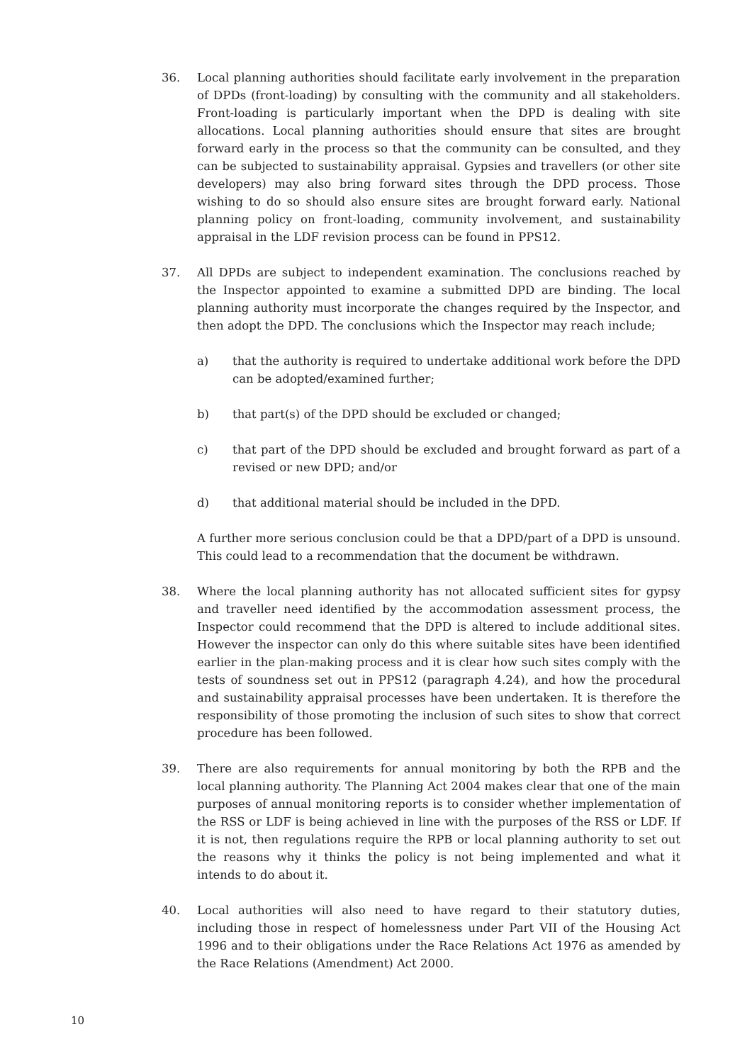36. Local planning authorities should facilitate early involvement in the preparation of DPDs (front-loading) by consulting with the community and all stakeholders. Front-loading is particularly important when the DPD is dealing with site allocations. Local planning authorities should ensure that sites are brought forward early in the process so that the community can be consulted, and they can be subjected to sustainability appraisal. Gypsies and travellers (or other site developers) may also bring forward sites through the DPD process. Those wishing to do so should also ensure sites are brought forward early. National planning policy on front-loading, community involvement, and sustainability appraisal in the LDF revision process can be found in PPS12.
37. All DPDs are subject to independent examination. The conclusions reached by the Inspector appointed to examine a submitted DPD are binding. The local planning authority must incorporate the changes required by the Inspector, and then adopt the DPD. The conclusions which the Inspector may reach include;
a) that the authority is required to undertake additional work before the DPD can be adopted/examined further;
b) that part(s) of the DPD should be excluded or changed;
c) that part of the DPD should be excluded and brought forward as part of a revised or new DPD; and/or
d) that additional material should be included in the DPD.
A further more serious conclusion could be that a DPD/part of a DPD is unsound. This could lead to a recommendation that the document be withdrawn.
38. Where the local planning authority has not allocated sufficient sites for gypsy and traveller need identified by the accommodation assessment process, the Inspector could recommend that the DPD is altered to include additional sites. However the inspector can only do this where suitable sites have been identified earlier in the plan-making process and it is clear how such sites comply with the tests of soundness set out in PPS12 (paragraph 4.24), and how the procedural and sustainability appraisal processes have been undertaken. It is therefore the responsibility of those promoting the inclusion of such sites to show that correct procedure has been followed.
39. There are also requirements for annual monitoring by both the RPB and the local planning authority. The Planning Act 2004 makes clear that one of the main purposes of annual monitoring reports is to consider whether implementation of the RSS or LDF is being achieved in line with the purposes of the RSS or LDF. If it is not, then regulations require the RPB or local planning authority to set out the reasons why it thinks the policy is not being implemented and what it intends to do about it.
40. Local authorities will also need to have regard to their statutory duties, including those in respect of homelessness under Part VII of the Housing Act 1996 and to their obligations under the Race Relations Act 1976 as amended by the Race Relations (Amendment) Act 2000.
10